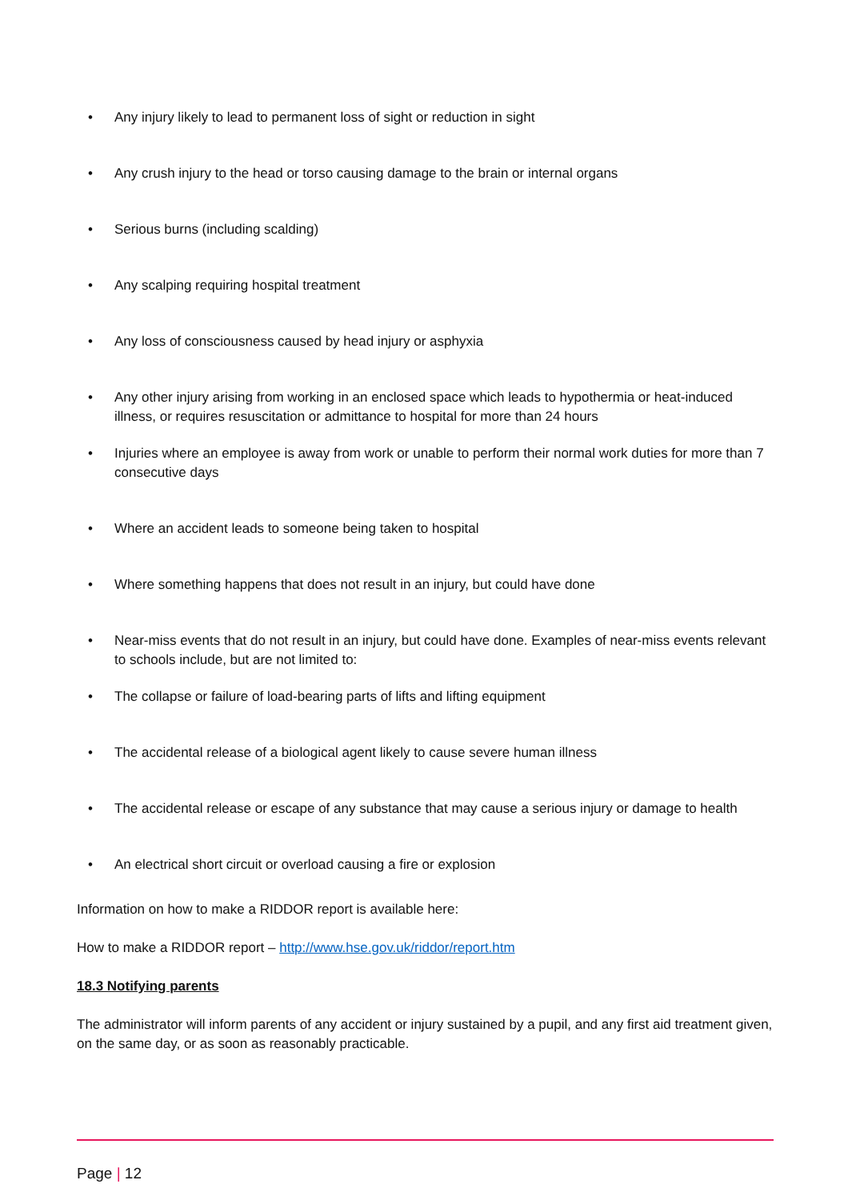• Any injury likely to lead to permanent loss of sight or reduction in sight
• Any crush injury to the head or torso causing damage to the brain or internal organs
• Serious burns (including scalding)
• Any scalping requiring hospital treatment
• Any loss of consciousness caused by head injury or asphyxia
• Any other injury arising from working in an enclosed space which leads to hypothermia or heat-induced illness, or requires resuscitation or admittance to hospital for more than 24 hours
• Injuries where an employee is away from work or unable to perform their normal work duties for more than 7 consecutive days
• Where an accident leads to someone being taken to hospital
• Where something happens that does not result in an injury, but could have done
• Near-miss events that do not result in an injury, but could have done. Examples of near-miss events relevant to schools include, but are not limited to:
• The collapse or failure of load-bearing parts of lifts and lifting equipment
• The accidental release of a biological agent likely to cause severe human illness
• The accidental release or escape of any substance that may cause a serious injury or damage to health
• An electrical short circuit or overload causing a fire or explosion
Information on how to make a RIDDOR report is available here:
How to make a RIDDOR report – http://www.hse.gov.uk/riddor/report.htm
18.3 Notifying parents
The administrator will inform parents of any accident or injury sustained by a pupil, and any first aid treatment given, on the same day, or as soon as reasonably practicable.
Page | 12